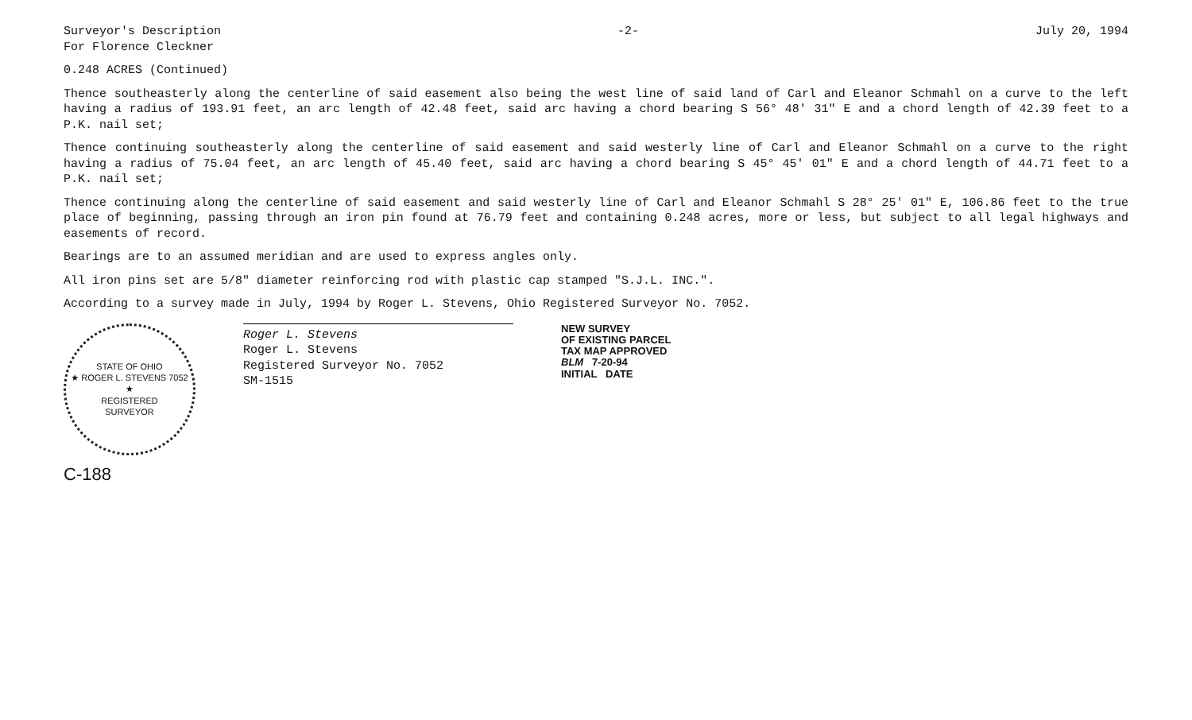Surveyor's Description
For Florence Cleckner
-2- July 20, 1994
0.248 ACRES (Continued)
Thence southeasterly along the centerline of said easement also being the west line of said land of Carl and Eleanor Schmahl on a curve to the left having a radius of 193.91 feet, an arc length of 42.48 feet, said arc having a chord bearing S 56° 48' 31" E and a chord length of 42.39 feet to a P.K. nail set;
Thence continuing southeasterly along the centerline of said easement and said westerly line of Carl and Eleanor Schmahl on a curve to the right having a radius of 75.04 feet, an arc length of 45.40 feet, said arc having a chord bearing S 45° 45' 01" E and a chord length of 44.71 feet to a P.K. nail set;
Thence continuing along the centerline of said easement and said westerly line of Carl and Eleanor Schmahl S 28° 25' 01" E, 106.86 feet to the true place of beginning, passing through an iron pin found at 76.79 feet and containing 0.248 acres, more or less, but subject to all legal highways and easements of record.
Bearings are to an assumed meridian and are used to express angles only.
All iron pins set are 5/8" diameter reinforcing rod with plastic cap stamped "S.J.L. INC.".
According to a survey made in July, 1994 by Roger L. Stevens, Ohio Registered Surveyor No. 7052.
STATE OF OHIO
★ ROGER L. STEVENS 7052 ★
REGISTERED
SURVEYOR
Roger L. Stevens
Roger L. Stevens
Registered Surveyor No. 7052
SM-1515
NEW SURVEY
OF EXISTING PARCEL
TAX MAP APPROVED
BLM 7-20-94
INITIAL DATE
C-188